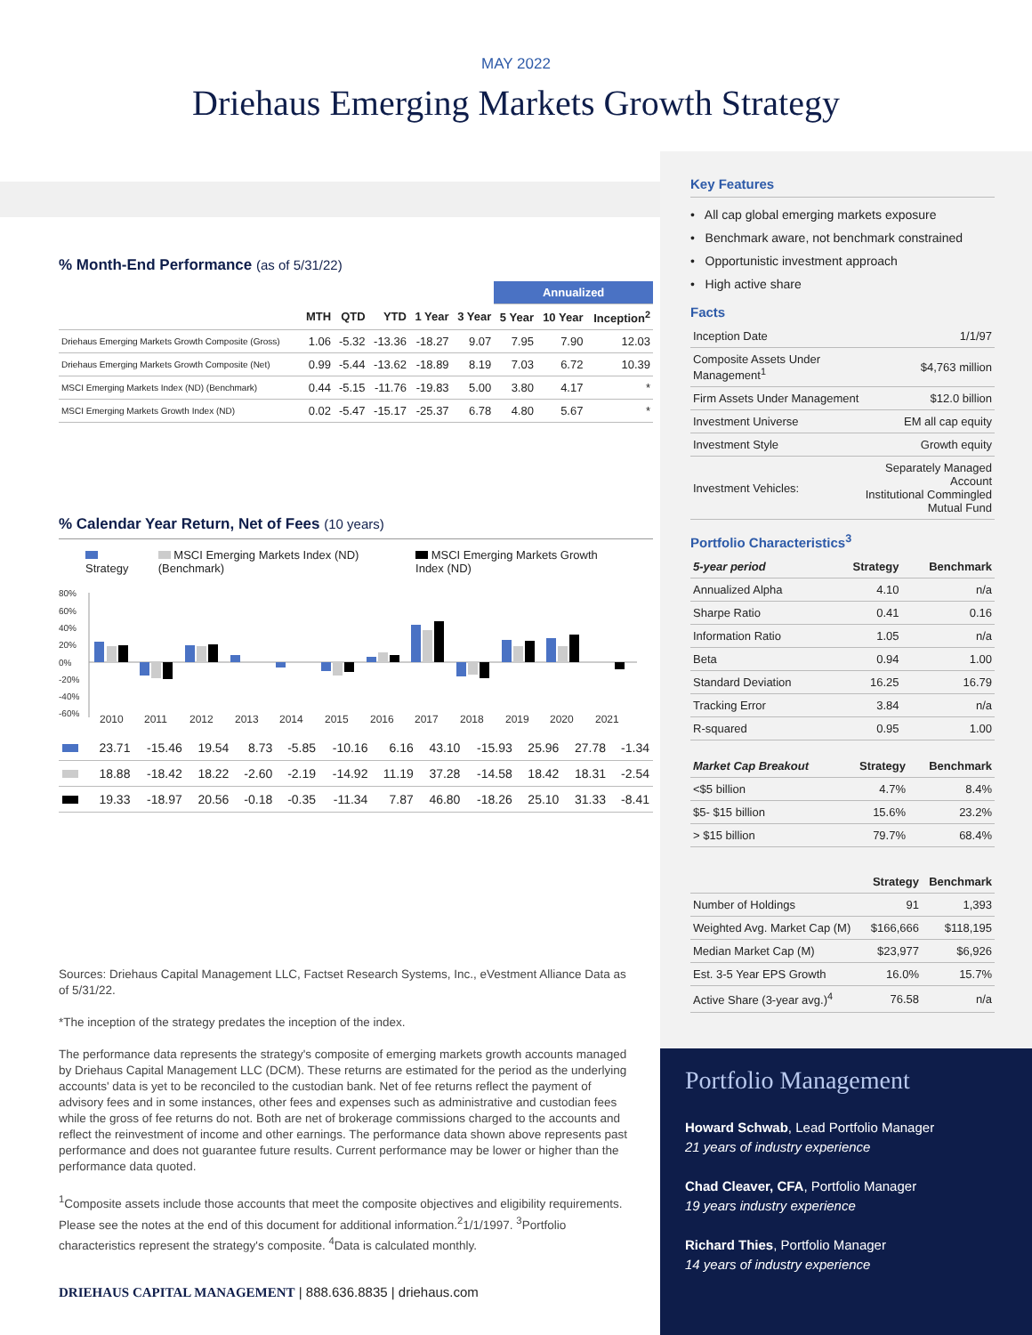MAY 2022
Driehaus Emerging Markets Growth Strategy
% Month-End Performance (as of 5/31/22)
| | | | | | | Annualized | | |
| --- | --- | --- | --- | --- | --- | --- | --- | --- |
| | MTH | QTD | YTD | 1 Year | 3 Year | 5 Year | 10 Year | Inception<sup>2</sup> |
| Driehaus Emerging Markets Growth Composite (Gross) | 1.06 | -5.32 | -13.36 | -18.27 | 9.07 | 7.95 | 7.90 | 12.03 |
| Driehaus Emerging Markets Growth Composite (Net) | 0.99 | -5.44 | -13.62 | -18.89 | 8.19 | 7.03 | 6.72 | 10.39 |
| MSCI Emerging Markets Index (ND) (Benchmark) | 0.44 | -5.15 | -11.76 | -19.83 | 5.00 | 3.80 | 4.17 | * |
| MSCI Emerging Markets Growth Index (ND) | 0.02 | -5.47 | -15.17 | -25.37 | 6.78 | 4.80 | 5.67 | * |
% Calendar Year Return, Net of Fees (10 years)
Strategy MSCI Emerging Markets Index (ND) (Benchmark) MSCI Emerging Markets Growth Index (ND)
80%
60%
40%
20%
0%
-20%
-40%
-60%
2010
2011
2012
2013
2014
2015
2016
2017
2018
2019
2020
2021
| | 23.71 | -15.46 | 19.54 | 8.73 | -5.85 | -10.16 | 6.16 | 43.10 | -15.93 | 25.96 | 27.78 | -1.34 |
| | 18.88 | -18.42 | 18.22 | -2.60 | -2.19 | -14.92 | 11.19 | 37.28 | -14.58 | 18.42 | 18.31 | -2.54 |
| | 19.33 | -18.97 | 20.56 | -0.18 | -0.35 | -11.34 | 7.87 | 46.80 | -18.26 | 25.10 | 31.33 | -8.41 |
Sources: Driehaus Capital Management LLC, Factset Research Systems, Inc., eVestment Alliance Data as of 5/31/22.
*The inception of the strategy predates the inception of the index.
The performance data represents the strategy's composite of emerging markets growth accounts managed by Driehaus Capital Management LLC (DCM). These returns are estimated for the period as the underlying accounts' data is yet to be reconciled to the custodian bank. Net of fee returns reflect the payment of advisory fees and in some instances, other fees and expenses such as administrative and custodian fees while the gross of fee returns do not. Both are net of brokerage commissions charged to the accounts and reflect the reinvestment of income and other earnings. The performance data shown above represents past performance and does not guarantee future results. Current performance may be lower or higher than the performance data quoted.
<sup>1</sup> Composite assets include those accounts that meet the composite objectives and eligibility requirements. Please see the notes at the end of this document for additional information.<sup>2</sup>1/1/1997. <sup>3</sup>Portfolio characteristics represent the strategy's composite. <sup>4</sup>Data is calculated monthly.
Key Features
• All cap global emerging markets exposure
• Benchmark aware, not benchmark constrained
• Opportunistic investment approach
• High active share
Facts
| Inception Date | 1/1/97 |
| Composite Assets Under Management<sup>1</sup> | $4,763 million |
| Firm Assets Under Management | $12.0 billion |
| Investment Universe | EM all cap equity |
| Investment Style | Growth equity |
| Investment Vehicles: | Separately Managed Account Institutional Commingled Mutual Fund |
Portfolio Characteristics<sup>3</sup>
| 5-year period | Strategy | Benchmark |
| --- | --- | --- |
| Annualized Alpha | 4.10 | n/a |
| Sharpe Ratio | 0.41 | 0.16 |
| Information Ratio | 1.05 | n/a |
| Beta | 0.94 | 1.00 |
| Standard Deviation | 16.25 | 16.79 |
| Tracking Error | 3.84 | n/a |
| R-squared | 0.95 | 1.00 |
| Market Cap Breakout | Strategy | Benchmark |
| --- | --- | --- |
| <$5 billion | 4.7% | 8.4% |
| $5- $15 billion | 15.6% | 23.2% |
| > $15 billion | 79.7% | 68.4% |
| | Strategy | Benchmark |
| --- | --- | --- |
| Number of Holdings | 91 | 1,393 |
| Weighted Avg. Market Cap (M) | $166,666 | $118,195 |
| Median Market Cap (M) | $23,977 | $6,926 |
| Est. 3-5 Year EPS Growth | 16.0% | 15.7% |
| Active Share (3-year avg.)<sup>4</sup> | 76.58 | n/a |
Portfolio Management
Howard Schwab, Lead Portfolio Manager
21 years of industry experience
Chad Cleaver, CFA, Portfolio Manager
19 years industry experience
Richard Thies, Portfolio Manager
14 years of industry experience
DRIEHAUS CAPITAL MANAGEMENT | 888.636.8835 | driehaus.com